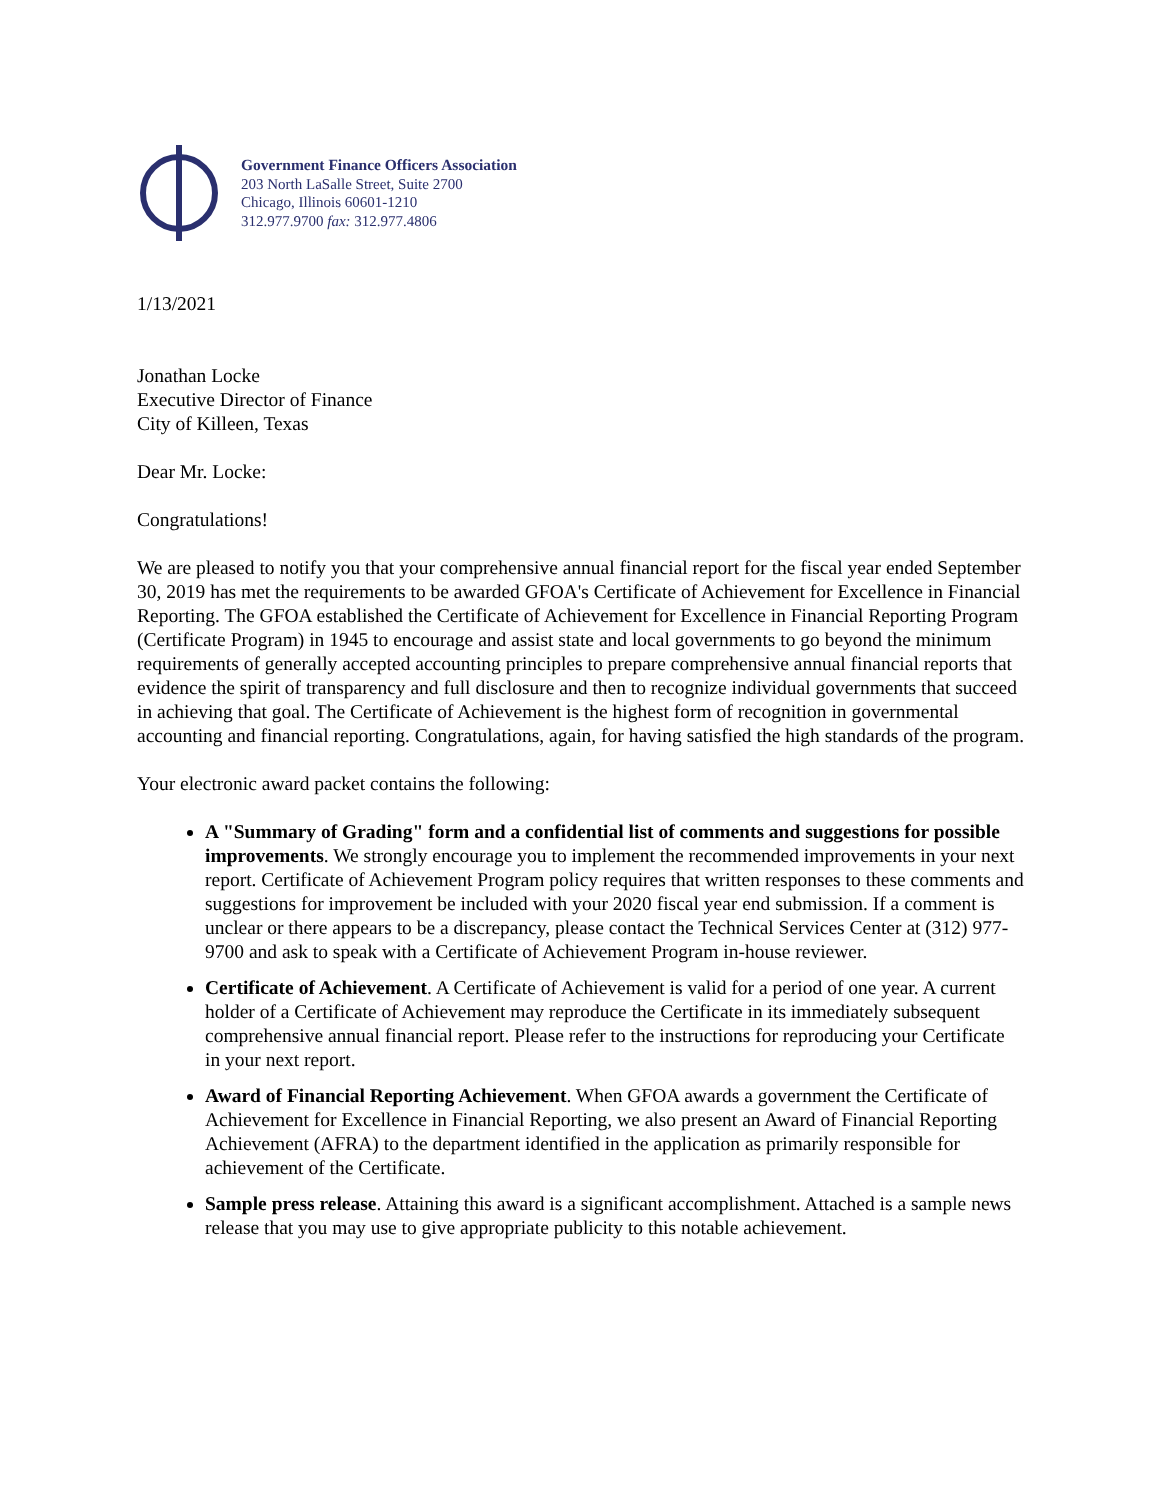Government Finance Officers Association
203 North LaSalle Street, Suite 2700
Chicago, Illinois 60601-1210
312.977.9700 fax: 312.977.4806
1/13/2021
Jonathan Locke
Executive Director of Finance
City of Killeen, Texas
Dear Mr. Locke:
Congratulations!
We are pleased to notify you that your comprehensive annual financial report for the fiscal year ended September 30, 2019 has met the requirements to be awarded GFOA's Certificate of Achievement for Excellence in Financial Reporting. The GFOA established the Certificate of Achievement for Excellence in Financial Reporting Program (Certificate Program) in 1945 to encourage and assist state and local governments to go beyond the minimum requirements of generally accepted accounting principles to prepare comprehensive annual financial reports that evidence the spirit of transparency and full disclosure and then to recognize individual governments that succeed in achieving that goal. The Certificate of Achievement is the highest form of recognition in governmental accounting and financial reporting. Congratulations, again, for having satisfied the high standards of the program.
Your electronic award packet contains the following:
A "Summary of Grading" form and a confidential list of comments and suggestions for possible improvements. We strongly encourage you to implement the recommended improvements in your next report. Certificate of Achievement Program policy requires that written responses to these comments and suggestions for improvement be included with your 2020 fiscal year end submission. If a comment is unclear or there appears to be a discrepancy, please contact the Technical Services Center at (312) 977-9700 and ask to speak with a Certificate of Achievement Program in-house reviewer.
Certificate of Achievement. A Certificate of Achievement is valid for a period of one year. A current holder of a Certificate of Achievement may reproduce the Certificate in its immediately subsequent comprehensive annual financial report. Please refer to the instructions for reproducing your Certificate in your next report.
Award of Financial Reporting Achievement. When GFOA awards a government the Certificate of Achievement for Excellence in Financial Reporting, we also present an Award of Financial Reporting Achievement (AFRA) to the department identified in the application as primarily responsible for achievement of the Certificate.
Sample press release. Attaining this award is a significant accomplishment. Attached is a sample news release that you may use to give appropriate publicity to this notable achievement.